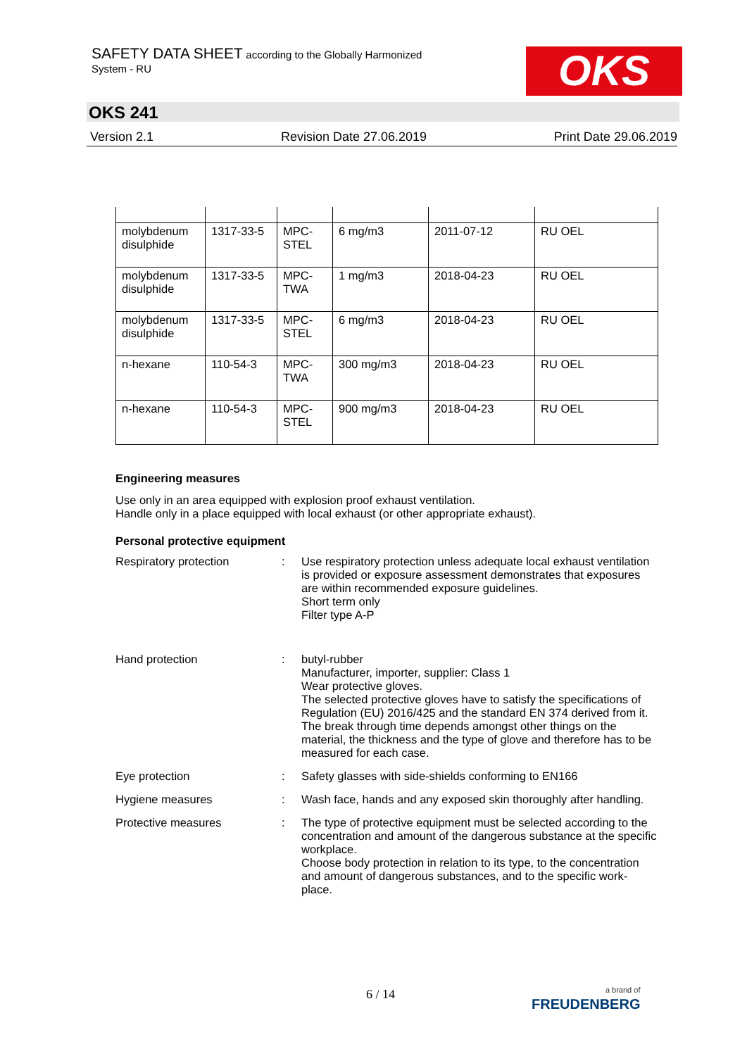SAFETY DATA SHEET according to the Globally Harmonized
System - RU
OKS
OKS 241
Version 2.1 Revision Date 27.06.2019 Print Date 29.06.2019
| molybdenum disulphide | 1317-33-5 | MPC-STEL | 6 mg/m3 | 2011-07-12 | RU OEL |
| molybdenum disulphide | 1317-33-5 | MPC-TWA | 1 mg/m3 | 2018-04-23 | RU OEL |
| molybdenum disulphide | 1317-33-5 | MPC-STEL | 6 mg/m3 | 2018-04-23 | RU OEL |
| n-hexane | 110-54-3 | MPC-TWA | 300 mg/m3 | 2018-04-23 | RU OEL |
| n-hexane | 110-54-3 | MPC-STEL | 900 mg/m3 | 2018-04-23 | RU OEL |
Engineering measures
Use only in an area equipped with explosion proof exhaust ventilation.
Handle only in a place equipped with local exhaust (or other appropriate exhaust).
Personal protective equipment
Respiratory protection : Use respiratory protection unless adequate local exhaust ventilation is provided or exposure assessment demonstrates that exposures are within recommended exposure guidelines.
Short term only
Filter type A-P
Hand protection : butyl-rubber
Manufacturer, importer, supplier: Class 1
Wear protective gloves.
The selected protective gloves have to satisfy the specifications of Regulation (EU) 2016/425 and the standard EN 374 derived from it.
The break through time depends amongst other things on the material, the thickness and the type of glove and therefore has to be measured for each case.
Eye protection : Safety glasses with side-shields conforming to EN166
Hygiene measures : Wash face, hands and any exposed skin thoroughly after handling.
Protective measures : The type of protective equipment must be selected according to the concentration and amount of the dangerous substance at the specific workplace.
Choose body protection in relation to its type, to the concentration and amount of dangerous substances, and to the specific work-place.
6 / 14
a brand of
FREUDENBERG